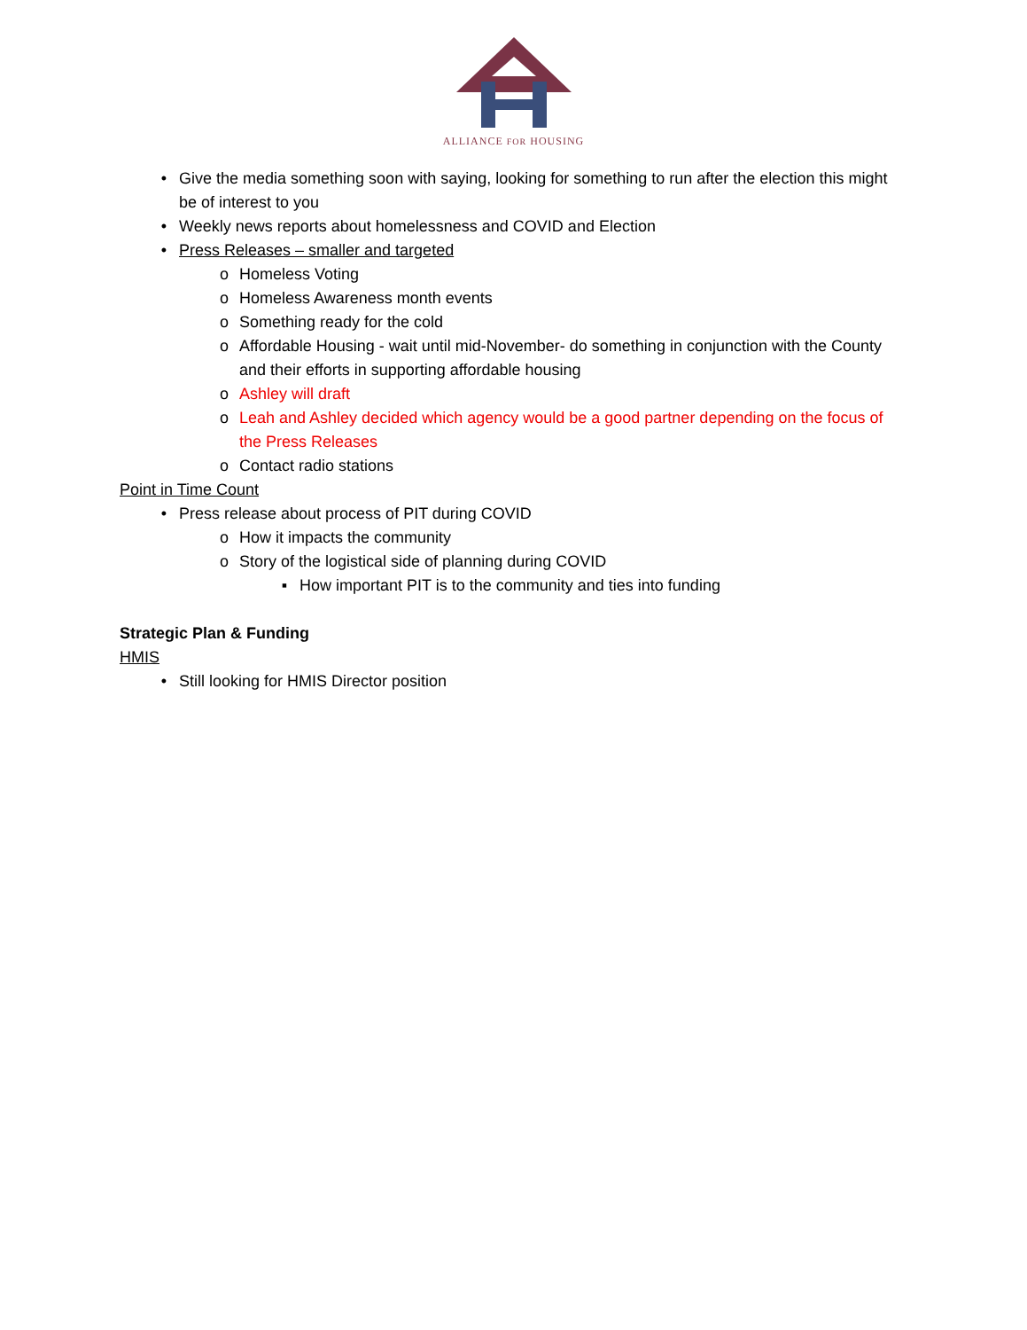ALLIANCE FOR HOUSING
• Give the media something soon with saying, looking for something to run after the election this might be of interest to you
• Weekly news reports about homelessness and COVID and Election
• Press Releases – smaller and targeted
o Homeless Voting
o Homeless Awareness month events
o Something ready for the cold
o Affordable Housing - wait until mid-November- do something in conjunction with the County and their efforts in supporting affordable housing
o Ashley will draft
o Leah and Ashley decided which agency would be a good partner depending on the focus of the Press Releases
o Contact radio stations
Point in Time Count
• Press release about process of PIT during COVID
o How it impacts the community
o Story of the logistical side of planning during COVID
▪ How important PIT is to the community and ties into funding
Strategic Plan & Funding
HMIS
• Still looking for HMIS Director position